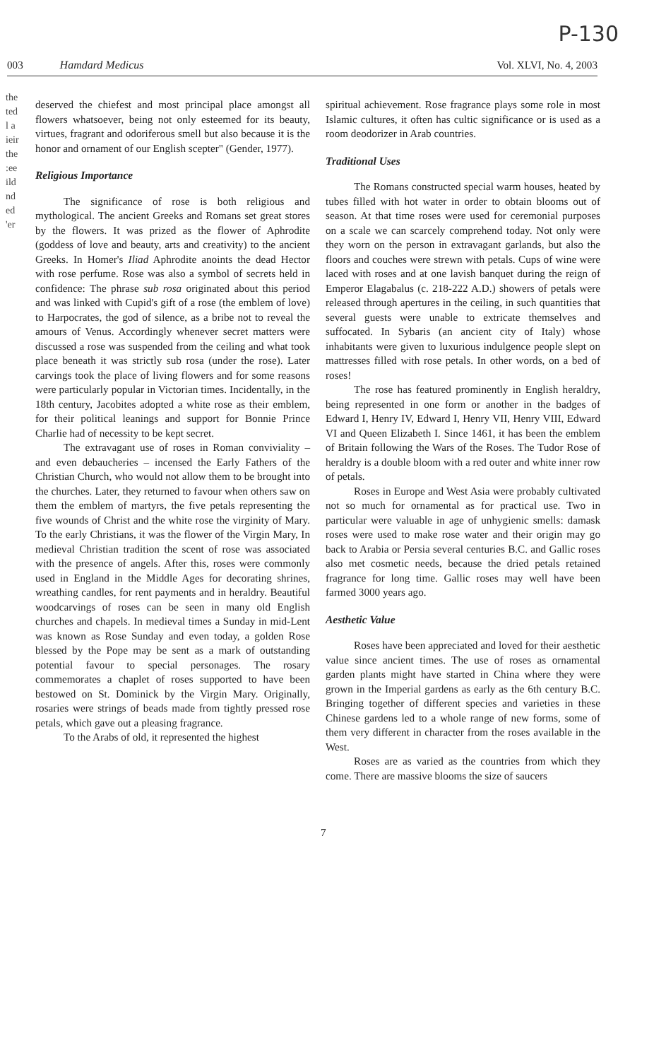P-130
003 Hamdard Medicus Vol. XLVI, No. 4, 2003
the
ted
l a
ieir
the
:ee
ild
nd
ed
'er
deserved the chiefest and most principal place amongst all flowers whatsoever, being not only esteemed for its beauty, virtues, fragrant and odoriferous smell but also because it is the honor and ornament of our English scepter" (Gender, 1977).
Religious Importance
The significance of rose is both religious and mythological. The ancient Greeks and Romans set great stores by the flowers. It was prized as the flower of Aphrodite (goddess of love and beauty, arts and creativity) to the ancient Greeks. In Homer's Iliad Aphrodite anoints the dead Hector with rose perfume. Rose was also a symbol of secrets held in confidence: The phrase sub rosa originated about this period and was linked with Cupid's gift of a rose (the emblem of love) to Harpocrates, the god of silence, as a bribe not to reveal the amours of Venus. Accordingly whenever secret matters were discussed a rose was suspended from the ceiling and what took place beneath it was strictly sub rosa (under the rose). Later carvings took the place of living flowers and for some reasons were particularly popular in Victorian times. Incidentally, in the 18th century, Jacobites adopted a white rose as their emblem, for their political leanings and support for Bonnie Prince Charlie had of necessity to be kept secret.
The extravagant use of roses in Roman conviviality – and even debaucheries – incensed the Early Fathers of the Christian Church, who would not allow them to be brought into the churches. Later, they returned to favour when others saw on them the emblem of martyrs, the five petals representing the five wounds of Christ and the white rose the virginity of Mary. To the early Christians, it was the flower of the Virgin Mary, In medieval Christian tradition the scent of rose was associated with the presence of angels. After this, roses were commonly used in England in the Middle Ages for decorating shrines, wreathing candles, for rent payments and in heraldry. Beautiful woodcarvings of roses can be seen in many old English churches and chapels. In medieval times a Sunday in mid-Lent was known as Rose Sunday and even today, a golden Rose blessed by the Pope may be sent as a mark of outstanding potential favour to special personages. The rosary commemorates a chaplet of roses supported to have been bestowed on St. Dominick by the Virgin Mary. Originally, rosaries were strings of beads made from tightly pressed rose petals, which gave out a pleasing fragrance.
To the Arabs of old, it represented the highest
spiritual achievement. Rose fragrance plays some role in most Islamic cultures, it often has cultic significance or is used as a room deodorizer in Arab countries.
Traditional Uses
The Romans constructed special warm houses, heated by tubes filled with hot water in order to obtain blooms out of season. At that time roses were used for ceremonial purposes on a scale we can scarcely comprehend today. Not only were they worn on the person in extravagant garlands, but also the floors and couches were strewn with petals. Cups of wine were laced with roses and at one lavish banquet during the reign of Emperor Elagabalus (c. 218-222 A.D.) showers of petals were released through apertures in the ceiling, in such quantities that several guests were unable to extricate themselves and suffocated. In Sybaris (an ancient city of Italy) whose inhabitants were given to luxurious indulgence people slept on mattresses filled with rose petals. In other words, on a bed of roses!
The rose has featured prominently in English heraldry, being represented in one form or another in the badges of Edward I, Henry IV, Edward I, Henry VII, Henry VIII, Edward VI and Queen Elizabeth I. Since 1461, it has been the emblem of Britain following the Wars of the Roses. The Tudor Rose of heraldry is a double bloom with a red outer and white inner row of petals.
Roses in Europe and West Asia were probably cultivated not so much for ornamental as for practical use. Two in particular were valuable in age of unhygienic smells: damask roses were used to make rose water and their origin may go back to Arabia or Persia several centuries B.C. and Gallic roses also met cosmetic needs, because the dried petals retained fragrance for long time. Gallic roses may well have been farmed 3000 years ago.
Aesthetic Value
Roses have been appreciated and loved for their aesthetic value since ancient times. The use of roses as ornamental garden plants might have started in China where they were grown in the Imperial gardens as early as the 6th century B.C. Bringing together of different species and varieties in these Chinese gardens led to a whole range of new forms, some of them very different in character from the roses available in the West.
Roses are as varied as the countries from which they come. There are massive blooms the size of saucers
7